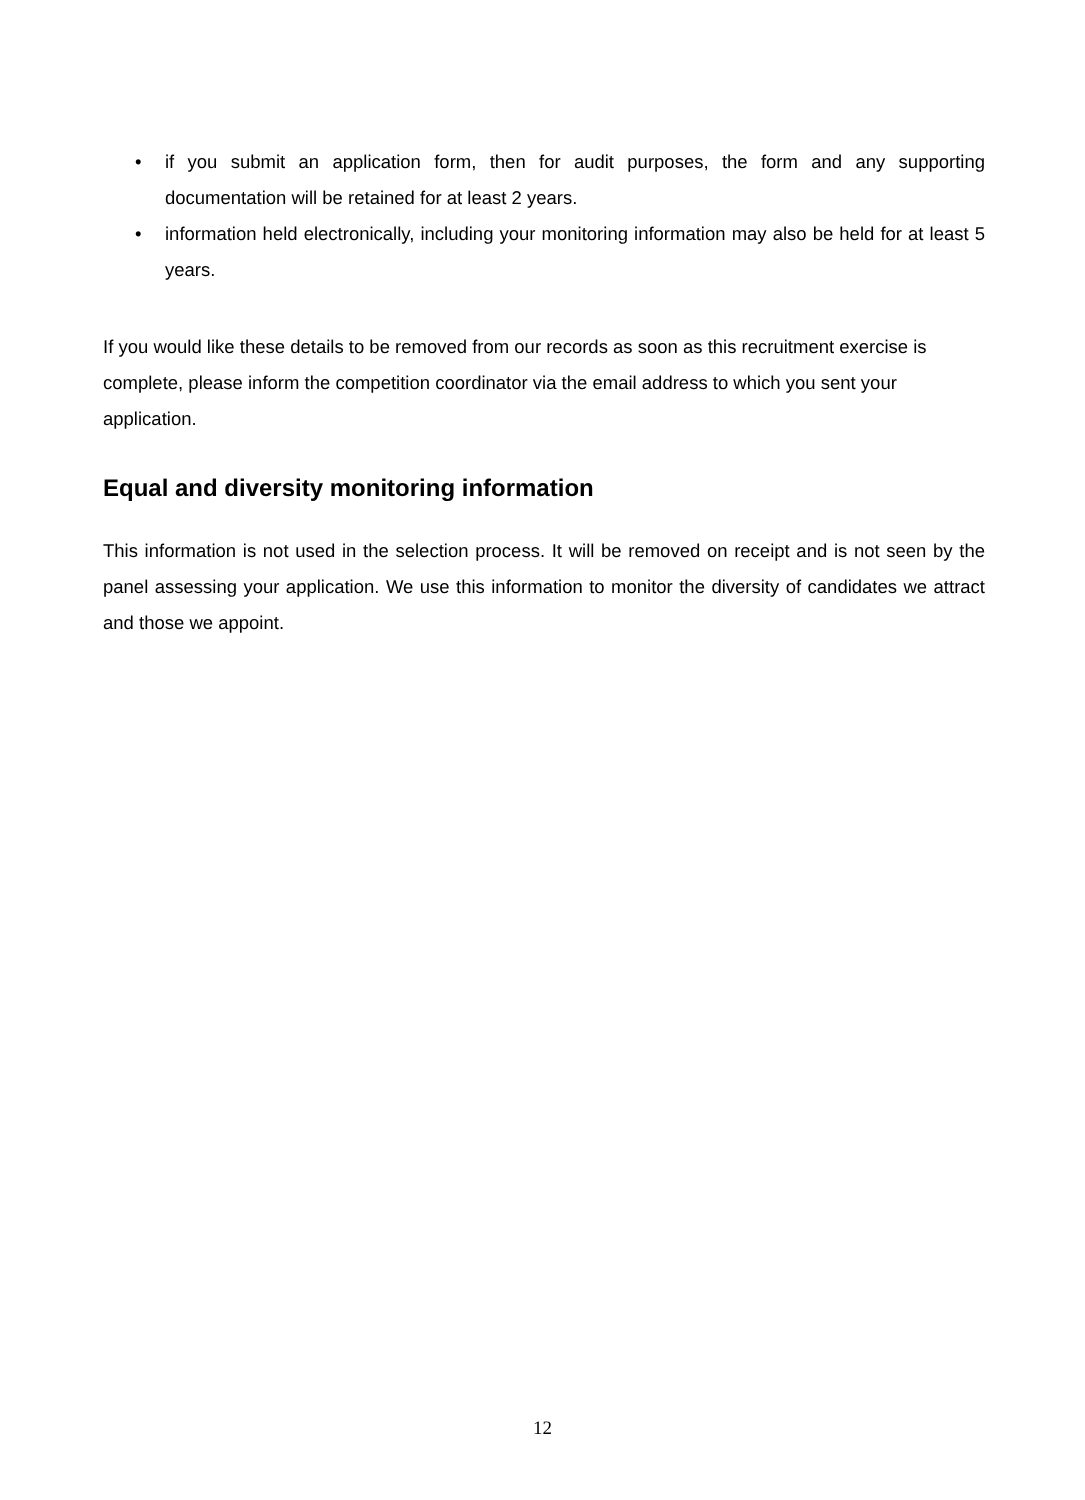• if you submit an application form, then for audit purposes, the form and any supporting documentation will be retained for at least 2 years.
• information held electronically, including your monitoring information may also be held for at least 5 years.
If you would like these details to be removed from our records as soon as this recruitment exercise is complete, please inform the competition coordinator via the email address to which you sent your application.
Equal and diversity monitoring information
This information is not used in the selection process. It will be removed on receipt and is not seen by the panel assessing your application. We use this information to monitor the diversity of candidates we attract and those we appoint.
12